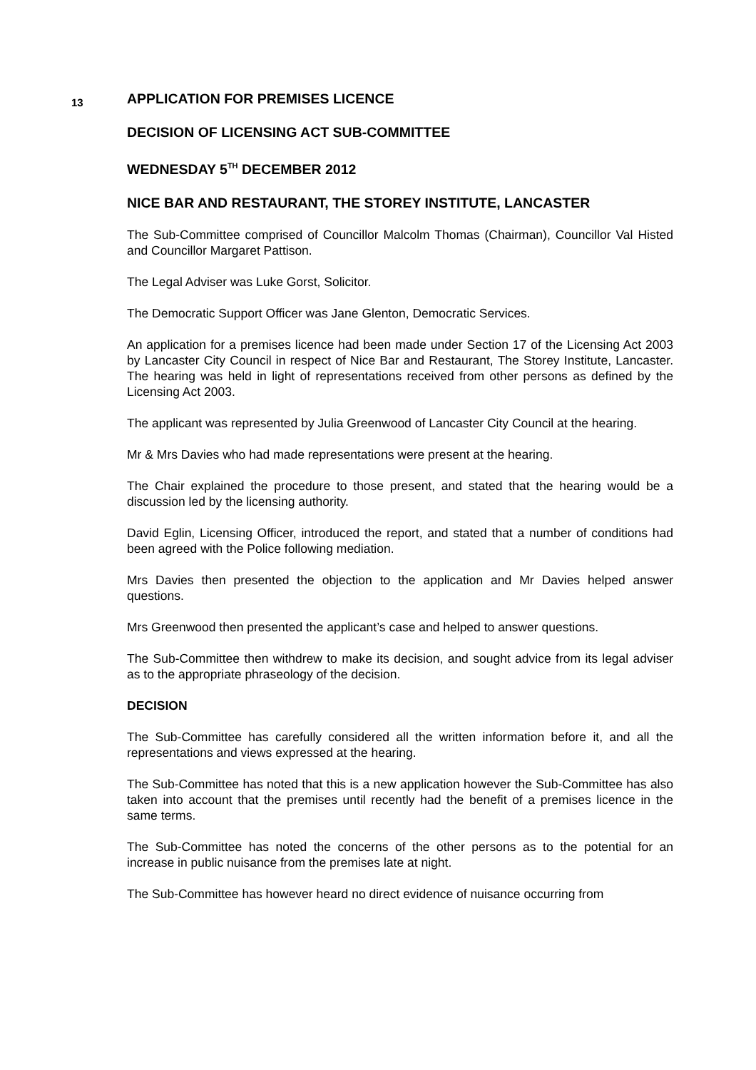13
APPLICATION FOR PREMISES LICENCE
DECISION OF LICENSING ACT SUB-COMMITTEE
WEDNESDAY 5<sup>TH</sup> DECEMBER 2012
NICE BAR AND RESTAURANT, THE STOREY INSTITUTE, LANCASTER
The Sub-Committee comprised of Councillor Malcolm Thomas (Chairman), Councillor Val Histed and Councillor Margaret Pattison.
The Legal Adviser was Luke Gorst, Solicitor.
The Democratic Support Officer was Jane Glenton, Democratic Services.
An application for a premises licence had been made under Section 17 of the Licensing Act 2003 by Lancaster City Council in respect of Nice Bar and Restaurant, The Storey Institute, Lancaster. The hearing was held in light of representations received from other persons as defined by the Licensing Act 2003.
The applicant was represented by Julia Greenwood of Lancaster City Council at the hearing.
Mr & Mrs Davies who had made representations were present at the hearing.
The Chair explained the procedure to those present, and stated that the hearing would be a discussion led by the licensing authority.
David Eglin, Licensing Officer, introduced the report, and stated that a number of conditions had been agreed with the Police following mediation.
Mrs Davies then presented the objection to the application and Mr Davies helped answer questions.
Mrs Greenwood then presented the applicant’s case and helped to answer questions.
The Sub-Committee then withdrew to make its decision, and sought advice from its legal adviser as to the appropriate phraseology of the decision.
DECISION
The Sub-Committee has carefully considered all the written information before it, and all the representations and views expressed at the hearing.
The Sub-Committee has noted that this is a new application however the Sub-Committee has also taken into account that the premises until recently had the benefit of a premises licence in the same terms.
The Sub-Committee has noted the concerns of the other persons as to the potential for an increase in public nuisance from the premises late at night.
The Sub-Committee has however heard no direct evidence of nuisance occurring from